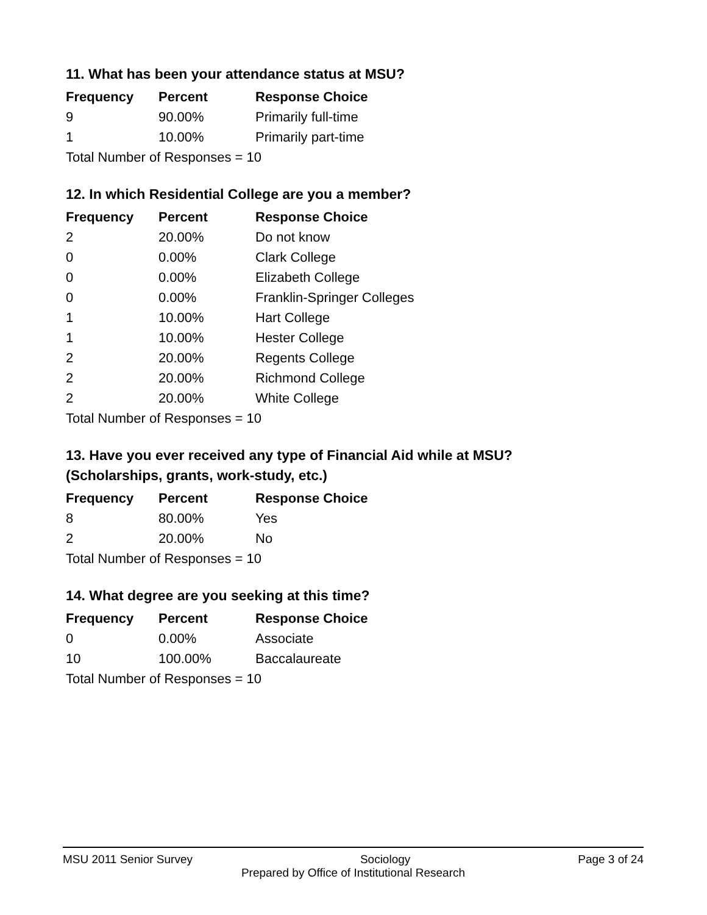11. What has been your attendance status at MSU?
| Frequency | Percent | Response Choice |
| --- | --- | --- |
| 9 | 90.00% | Primarily full-time |
| 1 | 10.00% | Primarily part-time |
| Total Number of Responses = 10 | | |
12. In which Residential College are you a member?
| Frequency | Percent | Response Choice |
| --- | --- | --- |
| 2 | 20.00% | Do not know |
| 0 | 0.00% | Clark College |
| 0 | 0.00% | Elizabeth College |
| 0 | 0.00% | Franklin-Springer Colleges |
| 1 | 10.00% | Hart College |
| 1 | 10.00% | Hester College |
| 2 | 20.00% | Regents College |
| 2 | 20.00% | Richmond College |
| 2 | 20.00% | White College |
| Total Number of Responses = 10 | | |
13. Have you ever received any type of Financial Aid while at MSU?
(Scholarships, grants, work-study, etc.)
| Frequency | Percent | Response Choice |
| --- | --- | --- |
| 8 | 80.00% | Yes |
| 2 | 20.00% | No |
| Total Number of Responses = 10 | | |
14. What degree are you seeking at this time?
| Frequency | Percent | Response Choice |
| --- | --- | --- |
| 0 | 0.00% | Associate |
| 10 | 100.00% | Baccalaureate |
| Total Number of Responses = 10 | | |
MSU 2011 Senior Survey Sociology Page 3 of 24
Prepared by Office of Institutional Research